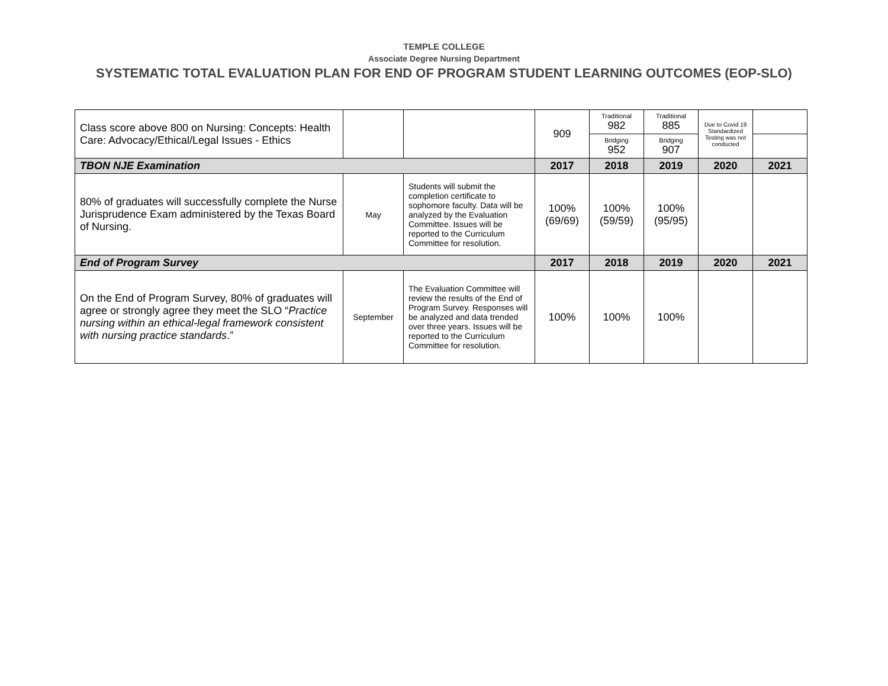TEMPLE COLLEGE
Associate Degree Nursing Department
SYSTEMATIC TOTAL EVALUATION PLAN FOR END OF PROGRAM STUDENT LEARNING OUTCOMES (EOP-SLO)
| Class score above 800 on Nursing: Concepts: Health Care: Advocacy/Ethical/Legal Issues - Ethics | | | 909 | Traditional 982 | Traditional 885 | Due to Covid 19 Standardized Testing was not conducted | |
| | | | | Bridging 952 | Bridging 907 | | |
| TBON NJE Examination | | | 2017 | 2018 | 2019 | 2020 | 2021 |
| 80% of graduates will successfully complete the Nurse Jurisprudence Exam administered by the Texas Board of Nursing. | May | Students will submit the completion certificate to sophomore faculty. Data will be analyzed by the Evaluation Committee. Issues will be reported to the Curriculum Committee for resolution. | 100% (69/69) | 100% (59/59) | 100% (95/95) | | |
| End of Program Survey | | | 2017 | 2018 | 2019 | 2020 | 2021 |
| On the End of Program Survey, 80% of graduates will agree or strongly agree they meet the SLO “ Practice nursing within an ethical-legal framework consistent with nursing practice standards .” | September | The Evaluation Committee will review the results of the End of Program Survey. Responses will be analyzed and data trended over three years. Issues will be reported to the Curriculum Committee for resolution. | 100% | 100% | 100% | | |